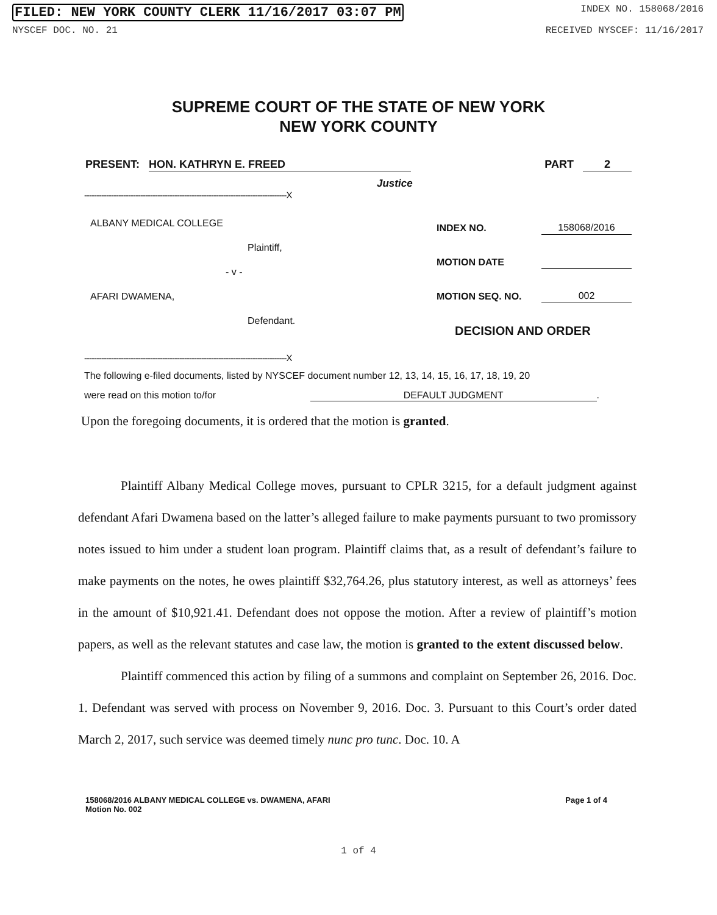FILED: NEW YORK COUNTY CLERK 11/16/2017 03:07 PM INDEX NO. 158068/2016
NYSCEF DOC. NO. 21 RECEIVED NYSCEF: 11/16/2017
SUPREME COURT OF THE STATE OF NEW YORK
NEW YORK COUNTY
PRESENT: HON. KATHRYN E. FREED PART 2
Justice
-----------------------------------------------------------------------------------X
ALBANY MEDICAL COLLEGE
Plaintiff,
- v -
AFARI DWAMENA,
Defendant.
INDEX NO. 158068/2016
MOTION DATE
MOTION SEQ. NO. 002
DECISION AND ORDER
-----------------------------------------------------------------------------------X
The following e-filed documents, listed by NYSCEF document number 12, 13, 14, 15, 16, 17, 18, 19, 20
were read on this motion to/for DEFAULT JUDGMENT.
Upon the foregoing documents, it is ordered that the motion is granted.
Plaintiff Albany Medical College moves, pursuant to CPLR 3215, for a default judgment against defendant Afari Dwamena based on the latter’s alleged failure to make payments pursuant to two promissory notes issued to him under a student loan program. Plaintiff claims that, as a result of defendant’s failure to make payments on the notes, he owes plaintiff $32,764.26, plus statutory interest, as well as attorneys’ fees in the amount of $10,921.41. Defendant does not oppose the motion. After a review of plaintiff’s motion papers, as well as the relevant statutes and case law, the motion is granted to the extent discussed below.
Plaintiff commenced this action by filing of a summons and complaint on September 26, 2016. Doc. 1. Defendant was served with process on November 9, 2016. Doc. 3. Pursuant to this Court’s order dated March 2, 2017, such service was deemed timely nunc pro tunc. Doc. 10. A
158068/2016 ALBANY MEDICAL COLLEGE vs. DWAMENA, AFARI
Motion No. 002 Page 1 of 4
1 of 4